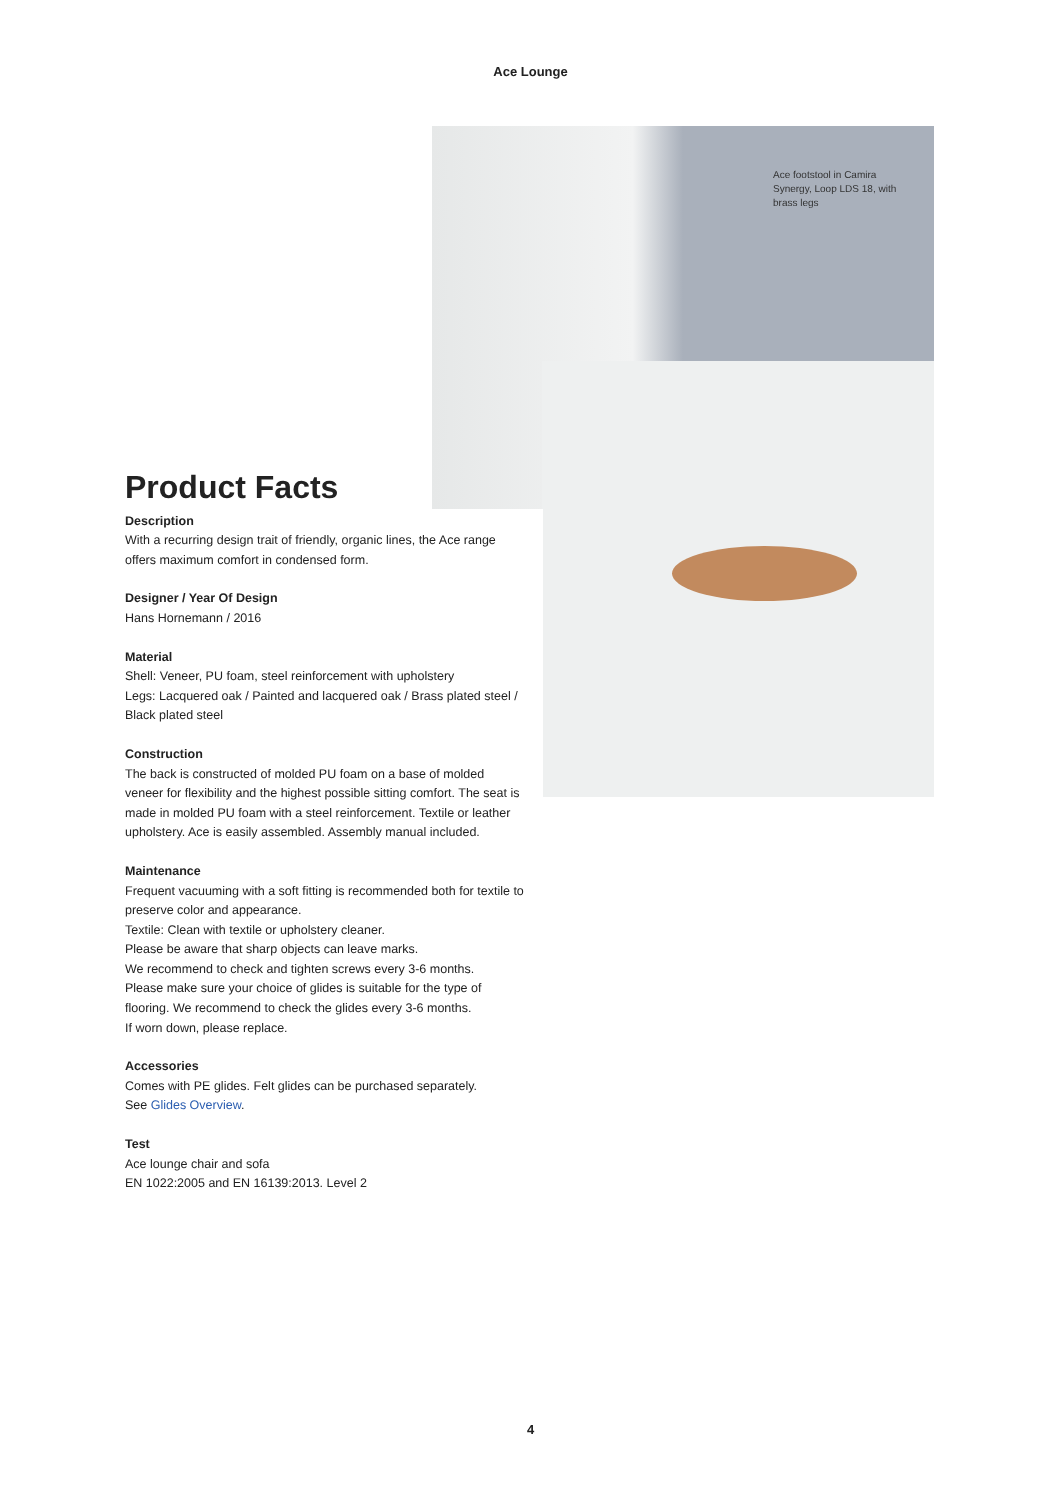Ace Lounge
Ace footstool in Camira Synergy, Loop LDS 18, with brass legs
Product Facts
Description
With a recurring design trait of friendly, organic lines, the Ace range offers maximum comfort in condensed form.
Designer / Year Of Design
Hans Hornemann / 2016
Material
Shell: Veneer, PU foam, steel reinforcement with upholstery
Legs: Lacquered oak / Painted and lacquered oak / Brass plated steel / Black plated steel
Construction
The back is constructed of molded PU foam on a base of molded veneer for flexibility and the highest possible sitting comfort. The seat is made in molded PU foam with a steel reinforcement. Textile or leather upholstery. Ace is easily assembled. Assembly manual included.
Maintenance
Frequent vacuuming with a soft fitting is recommended both for textile to preserve color and appearance.
Textile: Clean with textile or upholstery cleaner.
Please be aware that sharp objects can leave marks.
We recommend to check and tighten screws every 3-6 months.
Please make sure your choice of glides is suitable for the type of flooring. We recommend to check the glides every 3-6 months.
If worn down, please replace.
Accessories
Comes with PE glides. Felt glides can be purchased separately.
See Glides Overview.
Test
Ace lounge chair and sofa
EN 1022:2005 and EN 16139:2013. Level 2
4